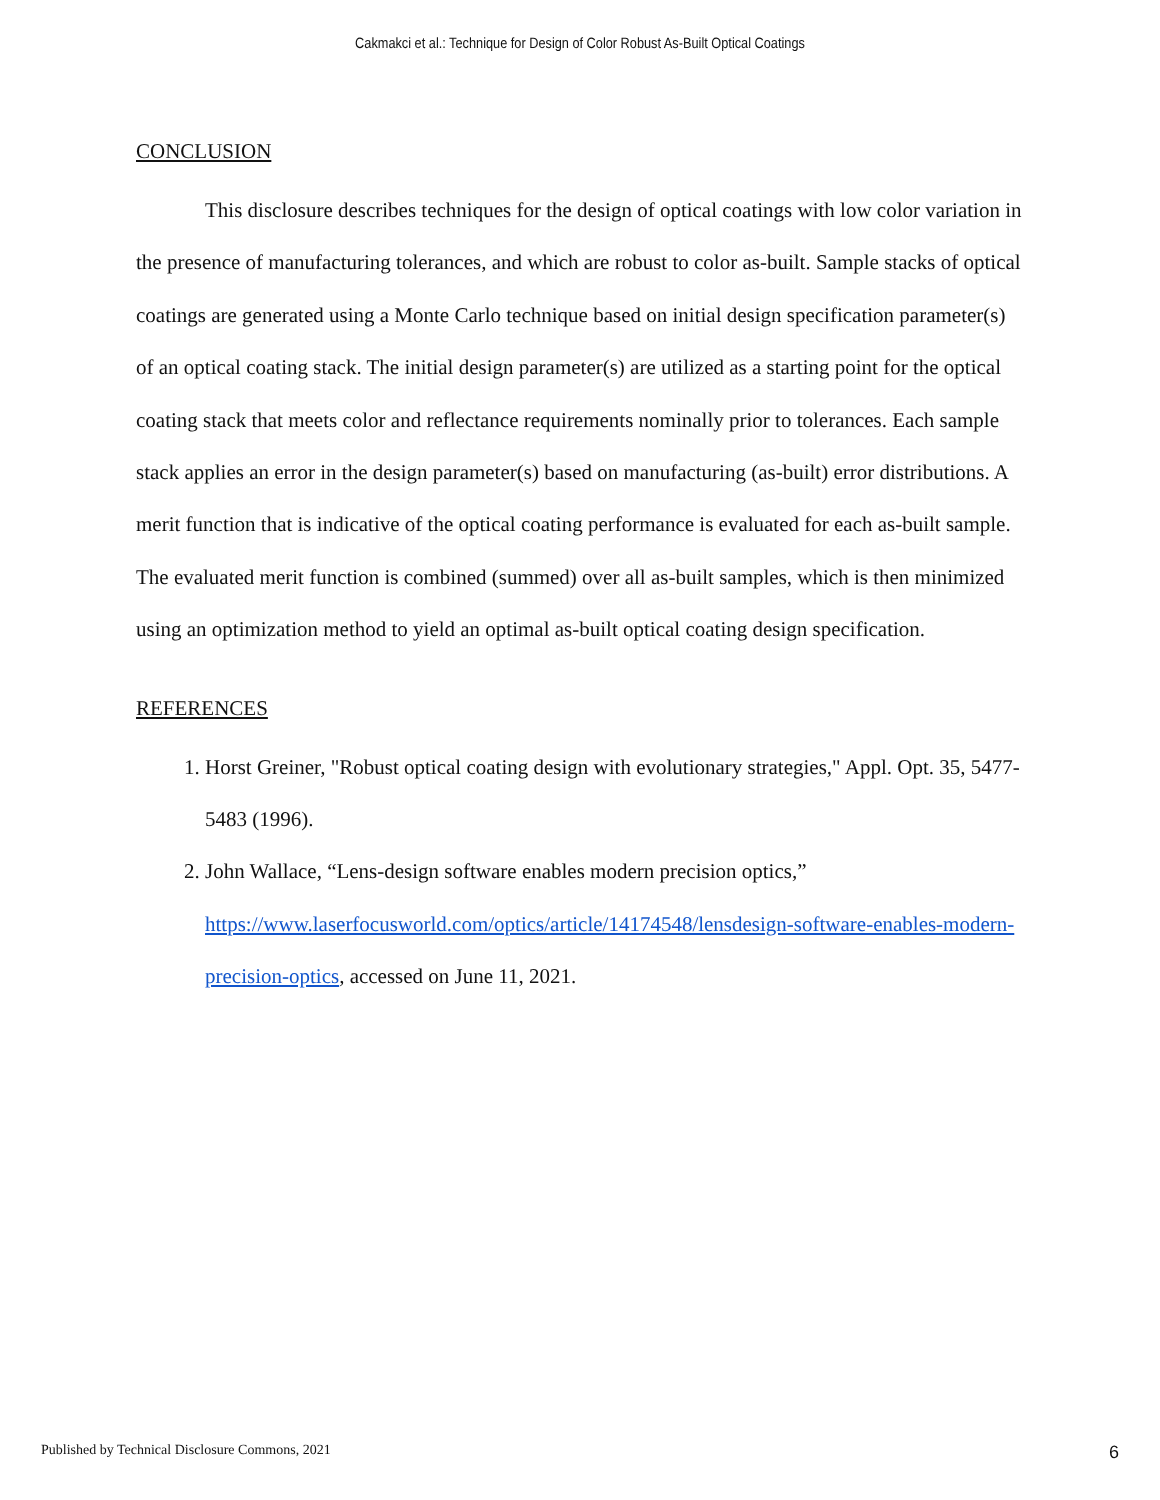Cakmakci et al.: Technique for Design of Color Robust As-Built Optical Coatings
CONCLUSION
This disclosure describes techniques for the design of optical coatings with low color variation in the presence of manufacturing tolerances, and which are robust to color as-built. Sample stacks of optical coatings are generated using a Monte Carlo technique based on initial design specification parameter(s) of an optical coating stack. The initial design parameter(s) are utilized as a starting point for the optical coating stack that meets color and reflectance requirements nominally prior to tolerances. Each sample stack applies an error in the design parameter(s) based on manufacturing (as-built) error distributions. A merit function that is indicative of the optical coating performance is evaluated for each as-built sample. The evaluated merit function is combined (summed) over all as-built samples, which is then minimized using an optimization method to yield an optimal as-built optical coating design specification.
REFERENCES
1. Horst Greiner, "Robust optical coating design with evolutionary strategies," Appl. Opt. 35, 5477-5483 (1996).
2. John Wallace, “Lens-design software enables modern precision optics,” https://www.laserfocusworld.com/optics/article/14174548/lensdesign-software-enables-modern-precision-optics, accessed on June 11, 2021.
Published by Technical Disclosure Commons, 2021 6